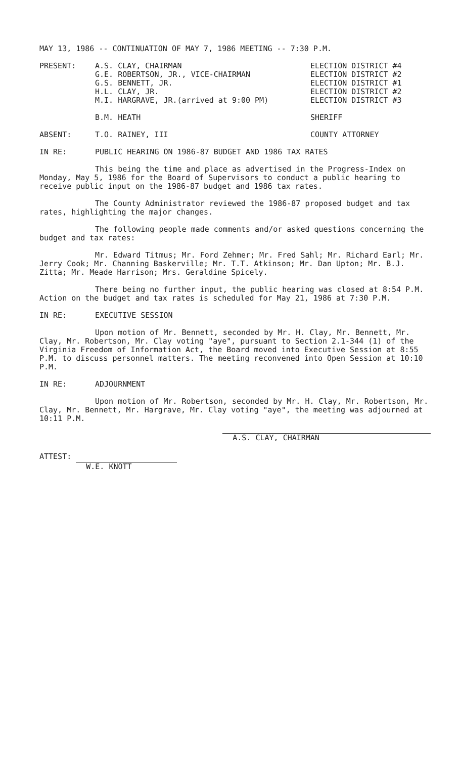MAY 13, 1986 -- CONTINUATION OF MAY 7, 1986 MEETING -- 7:30 P.M.
PRESENT: A.S. CLAY, CHAIRMAN
G.E. ROBERTSON, JR., VICE-CHAIRMAN
G.S. BENNETT, JR.
H.L. CLAY, JR.
M.I. HARGRAVE, JR.(arrived at 9:00 PM)
ELECTION DISTRICT #4
ELECTION DISTRICT #2
ELECTION DISTRICT #1
ELECTION DISTRICT #2
ELECTION DISTRICT #3
B.M. HEATH SHERIFF
ABSENT: T.O. RAINEY, III COUNTY ATTORNEY
IN RE: PUBLIC HEARING ON 1986-87 BUDGET AND 1986 TAX RATES
This being the time and place as advertised in the Progress-Index on Monday, May 5, 1986 for the Board of Supervisors to conduct a public hearing to receive public input on the 1986-87 budget and 1986 tax rates.
The County Administrator reviewed the 1986-87 proposed budget and tax rates, highlighting the major changes.
The following people made comments and/or asked questions concerning the budget and tax rates:
Mr. Edward Titmus; Mr. Ford Zehmer; Mr. Fred Sahl; Mr. Richard Earl; Mr. Jerry Cook; Mr. Channing Baskerville; Mr. T.T. Atkinson; Mr. Dan Upton; Mr. B.J. Zitta; Mr. Meade Harrison; Mrs. Geraldine Spicely.
There being no further input, the public hearing was closed at 8:54 P.M. Action on the budget and tax rates is scheduled for May 21, 1986 at 7:30 P.M.
IN RE: EXECUTIVE SESSION
Upon motion of Mr. Bennett, seconded by Mr. H. Clay, Mr. Bennett, Mr. Clay, Mr. Robertson, Mr. Clay voting "aye", pursuant to Section 2.1-344 (1) of the Virginia Freedom of Information Act, the Board moved into Executive Session at 8:55 P.M. to discuss personnel matters. The meeting reconvened into Open Session at 10:10 P.M.
IN RE: ADJOURNMENT
Upon motion of Mr. Robertson, seconded by Mr. H. Clay, Mr. Robertson, Mr. Clay, Mr. Bennett, Mr. Hargrave, Mr. Clay voting "aye", the meeting was adjourned at 10:11 P.M.
A.S. CLAY, CHAIRMAN
ATTEST: W.E. KNOTT